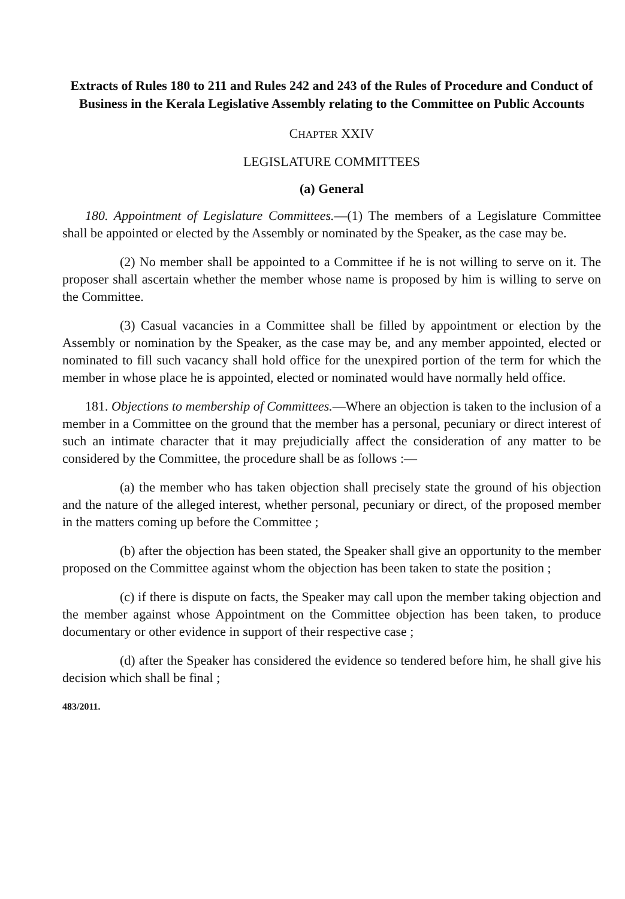Extracts of Rules 180 to 211 and Rules 242 and 243 of the Rules of Procedure and Conduct of Business in the Kerala Legislative Assembly relating to the Committee on Public Accounts
CHAPTER XXIV
LEGISLATURE COMMITTEES
(a) General
180. Appointment of Legislature Committees.—(1) The members of a Legislature Committee shall be appointed or elected by the Assembly or nominated by the Speaker, as the case may be.
(2) No member shall be appointed to a Committee if he is not willing to serve on it. The proposer shall ascertain whether the member whose name is proposed by him is willing to serve on the Committee.
(3) Casual vacancies in a Committee shall be filled by appointment or election by the Assembly or nomination by the Speaker, as the case may be, and any member appointed, elected or nominated to fill such vacancy shall hold office for the unexpired portion of the term for which the member in whose place he is appointed, elected or nominated would have normally held office.
181. Objections to membership of Committees.—Where an objection is taken to the inclusion of a member in a Committee on the ground that the member has a personal, pecuniary or direct interest of such an intimate character that it may prejudicially affect the consideration of any matter to be considered by the Committee, the procedure shall be as follows :—
(a) the member who has taken objection shall precisely state the ground of his objection and the nature of the alleged interest, whether personal, pecuniary or direct, of the proposed member in the matters coming up before the Committee ;
(b) after the objection has been stated, the Speaker shall give an opportunity to the member proposed on the Committee against whom the objection has been taken to state the position ;
(c) if there is dispute on facts, the Speaker may call upon the member taking objection and the member against whose Appointment on the Committee objection has been taken, to produce documentary or other evidence in support of their respective case ;
(d) after the Speaker has considered the evidence so tendered before him, he shall give his decision which shall be final ;
483/2011.